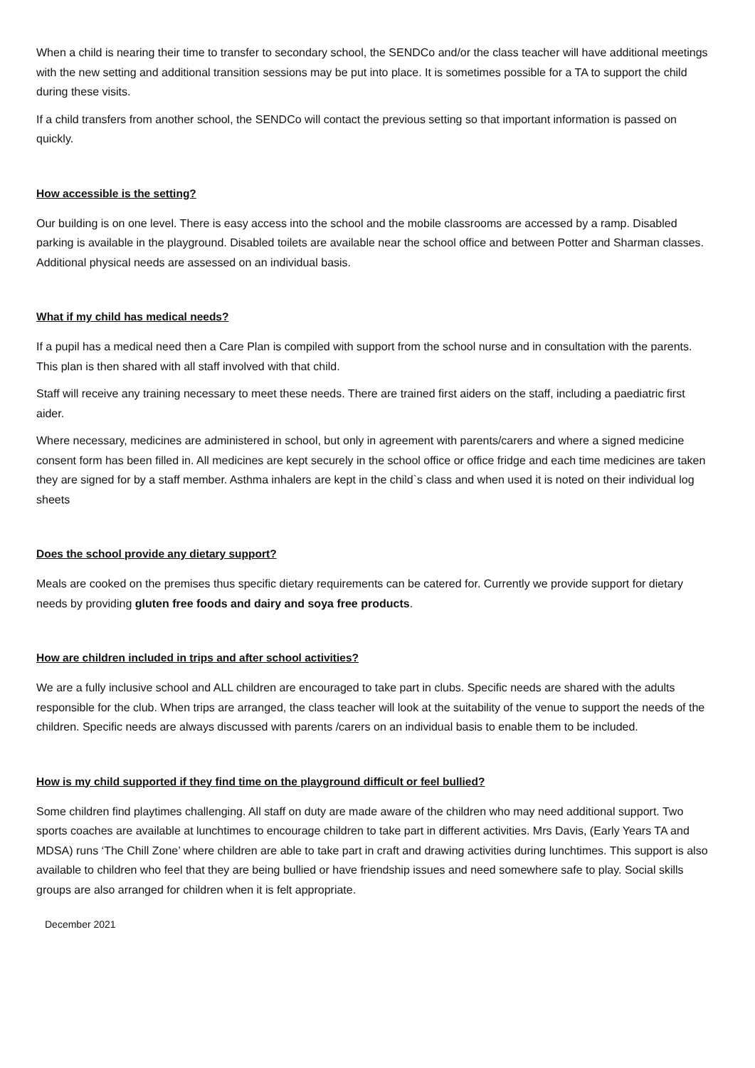When a child is nearing their time to transfer to secondary school, the SENDCo and/or the class teacher will have additional meetings with the new setting and additional transition sessions may be put into place. It is sometimes possible for a TA to support the child during these visits.
If a child transfers from another school, the SENDCo will contact the previous setting so that important information is passed on quickly.
How accessible is the setting?
Our building is on one level. There is easy access into the school and the mobile classrooms are accessed by a ramp. Disabled parking is available in the playground. Disabled toilets are available near the school office and between Potter and Sharman classes. Additional physical needs are assessed on an individual basis.
What if my child has medical needs?
If a pupil has a medical need then a Care Plan is compiled with support from the school nurse and in consultation with the parents. This plan is then shared with all staff involved with that child.
Staff will receive any training necessary to meet these needs. There are trained first aiders on the staff, including a paediatric first aider.
Where necessary, medicines are administered in school, but only in agreement with parents/carers and where a signed medicine consent form has been filled in. All medicines are kept securely in the school office or office fridge and each time medicines are taken they are signed for by a staff member. Asthma inhalers are kept in the child`s class and when used it is noted on their individual log sheets
Does the school provide any dietary support?
Meals are cooked on the premises thus specific dietary requirements can be catered for. Currently we provide support for dietary needs by providing gluten free foods and dairy and soya free products.
How are children included in trips and after school activities?
We are a fully inclusive school and ALL children are encouraged to take part in clubs. Specific needs are shared with the adults responsible for the club. When trips are arranged, the class teacher will look at the suitability of the venue to support the needs of the children. Specific needs are always discussed with parents /carers on an individual basis to enable them to be included.
How is my child supported if they find time on the playground difficult or feel bullied?
Some children find playtimes challenging. All staff on duty are made aware of the children who may need additional support. Two sports coaches are available at lunchtimes to encourage children to take part in different activities. Mrs Davis, (Early Years TA and MDSA) runs ‘The Chill Zone’ where children are able to take part in craft and drawing activities during lunchtimes. This support is also available to children who feel that they are being bullied or have friendship issues and need somewhere safe to play. Social skills groups are also arranged for children when it is felt appropriate.
December 2021